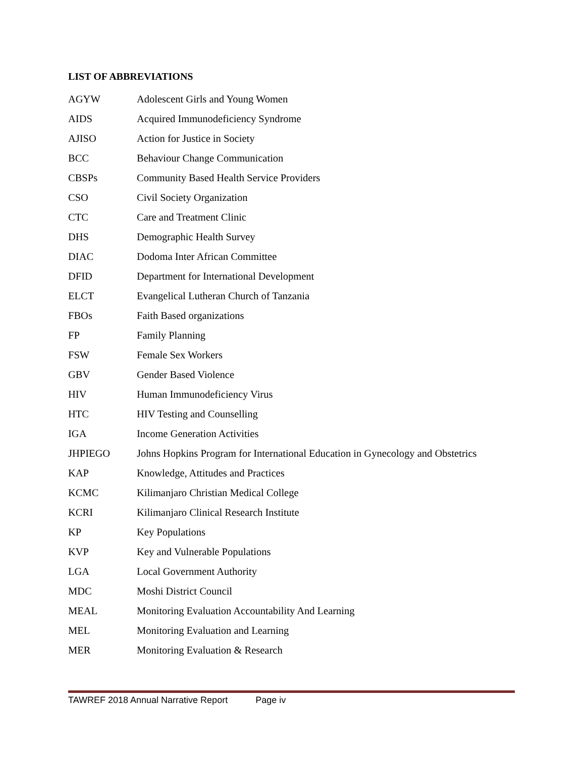LIST OF ABBREVIATIONS
| AGYW | Adolescent Girls and Young Women |
| AIDS | Acquired Immunodeficiency Syndrome |
| AJISO | Action for Justice in Society |
| BCC | Behaviour Change Communication |
| CBSPs | Community Based Health Service Providers |
| CSO | Civil Society Organization |
| CTC | Care and Treatment Clinic |
| DHS | Demographic Health Survey |
| DIAC | Dodoma Inter African Committee |
| DFID | Department for International Development |
| ELCT | Evangelical Lutheran Church of Tanzania |
| FBOs | Faith Based organizations |
| FP | Family Planning |
| FSW | Female Sex Workers |
| GBV | Gender Based Violence |
| HIV | Human Immunodeficiency Virus |
| HTC | HIV Testing and Counselling |
| IGA | Income Generation Activities |
| JHPIEGO | Johns Hopkins Program for International Education in Gynecology and Obstetrics |
| KAP | Knowledge, Attitudes and Practices |
| KCMC | Kilimanjaro Christian Medical College |
| KCRI | Kilimanjaro Clinical Research Institute |
| KP | Key Populations |
| KVP | Key and Vulnerable Populations |
| LGA | Local Government Authority |
| MDC | Moshi District Council |
| MEAL | Monitoring Evaluation Accountability And Learning |
| MEL | Monitoring Evaluation and Learning |
| MER | Monitoring Evaluation & Research |
TAWREF 2018 Annual Narrative Report Page iv